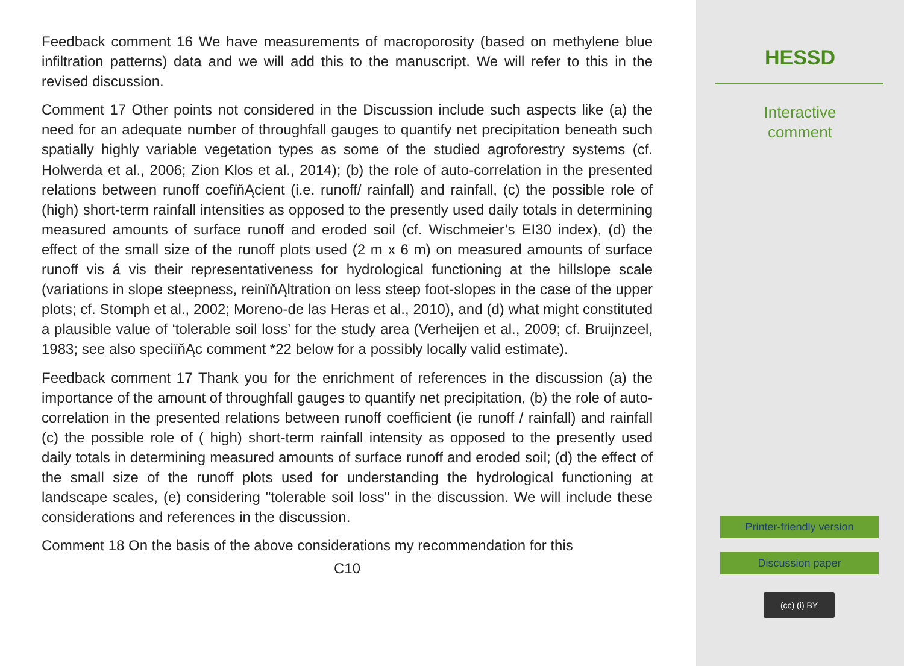Feedback comment 16 We have measurements of macroporosity (based on methylene blue infiltration patterns) data and we will add this to the manuscript. We will refer to this in the revised discussion.
Comment 17 Other points not considered in the Discussion include such aspects like (a) the need for an adequate number of throughfall gauges to quantify net precipitation beneath such spatially highly variable vegetation types as some of the studied agroforestry systems (cf. Holwerda et al., 2006; Zion Klos et al., 2014); (b) the role of auto-correlation in the presented relations between runoff coefïňĄcient (i.e. runoff/ rainfall) and rainfall, (c) the possible role of (high) short-term rainfall intensities as opposed to the presently used daily totals in determining measured amounts of surface runoff and eroded soil (cf. Wischmeier’s EI30 index), (d) the effect of the small size of the runoff plots used (2 m x 6 m) on measured amounts of surface runoff vis á vis their representativeness for hydrological functioning at the hillslope scale (variations in slope steepness, reinïňĄltration on less steep foot-slopes in the case of the upper plots; cf. Stomph et al., 2002; Moreno-de las Heras et al., 2010), and (d) what might constituted a plausible value of ‘tolerable soil loss’ for the study area (Verheijen et al., 2009; cf. Bruijnzeel, 1983; see also speciïňĄc comment *22 below for a possibly locally valid estimate).
Feedback comment 17 Thank you for the enrichment of references in the discussion (a) the importance of the amount of throughfall gauges to quantify net precipitation, (b) the role of auto-correlation in the presented relations between runoff coefficient (ie runoff / rainfall) and rainfall (c) the possible role of ( high) short-term rainfall intensity as opposed to the presently used daily totals in determining measured amounts of surface runoff and eroded soil; (d) the effect of the small size of the runoff plots used for understanding the hydrological functioning at landscape scales, (e) considering "tolerable soil loss" in the discussion. We will include these considerations and references in the discussion.
Comment 18 On the basis of the above considerations my recommendation for this
C10
HESSD
Interactive
comment
Printer-friendly version
Discussion paper
(cc) (i) BY